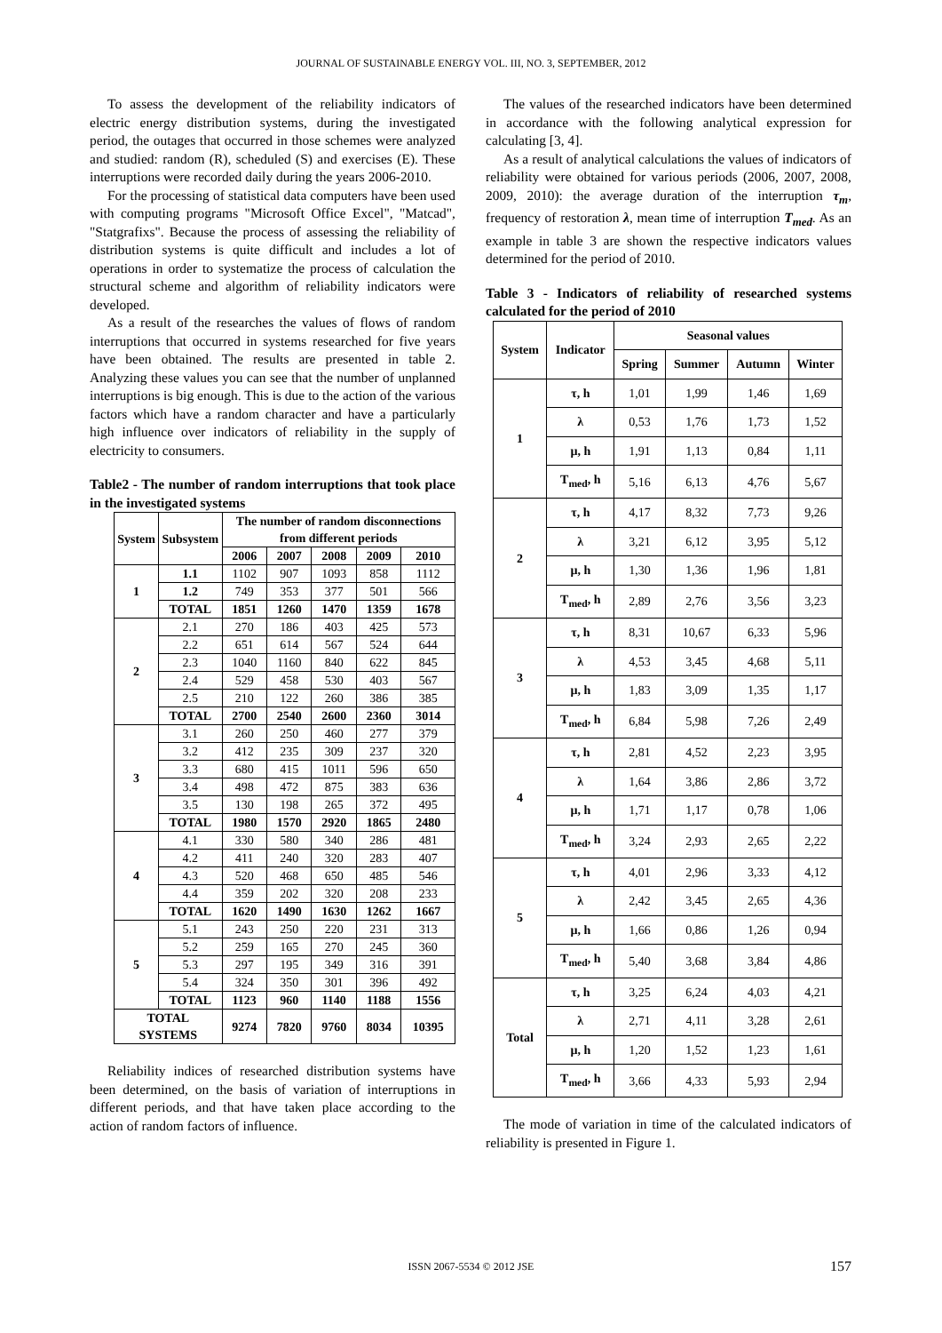JOURNAL OF SUSTAINABLE ENERGY VOL. III, NO. 3, SEPTEMBER, 2012
To assess the development of the reliability indicators of electric energy distribution systems, during the investigated period, the outages that occurred in those schemes were analyzed and studied: random (R), scheduled (S) and exercises (E). These interruptions were recorded daily during the years 2006-2010.
For the processing of statistical data computers have been used with computing programs "Microsoft Office Excel", "Matcad", "Statgrafixs". Because the process of assessing the reliability of distribution systems is quite difficult and includes a lot of operations in order to systematize the process of calculation the structural scheme and algorithm of reliability indicators were developed.
As a result of the researches the values of flows of random interruptions that occurred in systems researched for five years have been obtained. The results are presented in table 2. Analyzing these values you can see that the number of unplanned interruptions is big enough. This is due to the action of the various factors which have a random character and have a particularly high influence over indicators of reliability in the supply of electricity to consumers.
Table2 - The number of random interruptions that took place in the investigated systems
| System | Subsystem | The number of random disconnections from different periods | | | | |
| --- | --- | --- | --- | --- | --- | --- |
| | | 2006 | 2007 | 2008 | 2009 | 2010 |
| 1 | 1.1 | 1102 | 907 | 1093 | 858 | 1112 |
| | 1.2 | 749 | 353 | 377 | 501 | 566 |
| | TOTAL | 1851 | 1260 | 1470 | 1359 | 1678 |
| 2 | 2.1 | 270 | 186 | 403 | 425 | 573 |
| | 2.2 | 651 | 614 | 567 | 524 | 644 |
| | 2.3 | 1040 | 1160 | 840 | 622 | 845 |
| | 2.4 | 529 | 458 | 530 | 403 | 567 |
| | 2.5 | 210 | 122 | 260 | 386 | 385 |
| | TOTAL | 2700 | 2540 | 2600 | 2360 | 3014 |
| 3 | 3.1 | 260 | 250 | 460 | 277 | 379 |
| | 3.2 | 412 | 235 | 309 | 237 | 320 |
| | 3.3 | 680 | 415 | 1011 | 596 | 650 |
| | 3.4 | 498 | 472 | 875 | 383 | 636 |
| | 3.5 | 130 | 198 | 265 | 372 | 495 |
| | TOTAL | 1980 | 1570 | 2920 | 1865 | 2480 |
| 4 | 4.1 | 330 | 580 | 340 | 286 | 481 |
| | 4.2 | 411 | 240 | 320 | 283 | 407 |
| | 4.3 | 520 | 468 | 650 | 485 | 546 |
| | 4.4 | 359 | 202 | 320 | 208 | 233 |
| | TOTAL | 1620 | 1490 | 1630 | 1262 | 1667 |
| 5 | 5.1 | 243 | 250 | 220 | 231 | 313 |
| | 5.2 | 259 | 165 | 270 | 245 | 360 |
| | 5.3 | 297 | 195 | 349 | 316 | 391 |
| | 5.4 | 324 | 350 | 301 | 396 | 492 |
| | TOTAL | 1123 | 960 | 1140 | 1188 | 1556 |
| TOTAL SYSTEMS | | 9274 | 7820 | 9760 | 8034 | 10395 |
Reliability indices of researched distribution systems have been determined, on the basis of variation of interruptions in different periods, and that have taken place according to the action of random factors of influence.
The values of the researched indicators have been determined in accordance with the following analytical expression for calculating [3, 4].
As a result of analytical calculations the values of indicators of reliability were obtained for various periods (2006, 2007, 2008, 2009, 2010): the average duration of the interruption τ<sub>m</sub>, frequency of restoration λ, mean time of interruption T<sub>med</sub>. As an example in table 3 are shown the respective indicators values determined for the period of 2010.
Table 3 - Indicators of reliability of researched systems calculated for the period of 2010
| System | Indicator | Seasonal values | | | |
| --- | --- | --- | --- | --- | --- |
| | | Spring | Summer | Autumn | Winter |
| 1 | τ, h | 1,01 | 1,99 | 1,46 | 1,69 |
| | λ | 0,53 | 1,76 | 1,73 | 1,52 |
| | µ, h | 1,91 | 1,13 | 0,84 | 1,11 |
| | T<sub>med</sub>, h | 5,16 | 6,13 | 4,76 | 5,67 |
| 2 | τ, h | 4,17 | 8,32 | 7,73 | 9,26 |
| | λ | 3,21 | 6,12 | 3,95 | 5,12 |
| | µ, h | 1,30 | 1,36 | 1,96 | 1,81 |
| | T<sub>med</sub>, h | 2,89 | 2,76 | 3,56 | 3,23 |
| 3 | τ, h | 8,31 | 10,67 | 6,33 | 5,96 |
| | λ | 4,53 | 3,45 | 4,68 | 5,11 |
| | µ, h | 1,83 | 3,09 | 1,35 | 1,17 |
| | T<sub>med</sub>, h | 6,84 | 5,98 | 7,26 | 2,49 |
| 4 | τ, h | 2,81 | 4,52 | 2,23 | 3,95 |
| | λ | 1,64 | 3,86 | 2,86 | 3,72 |
| | µ, h | 1,71 | 1,17 | 0,78 | 1,06 |
| | T<sub>med</sub>, h | 3,24 | 2,93 | 2,65 | 2,22 |
| 5 | τ, h | 4,01 | 2,96 | 3,33 | 4,12 |
| | λ | 2,42 | 3,45 | 2,65 | 4,36 |
| | µ, h | 1,66 | 0,86 | 1,26 | 0,94 |
| | T<sub>med</sub>, h | 5,40 | 3,68 | 3,84 | 4,86 |
| Total | τ, h | 3,25 | 6,24 | 4,03 | 4,21 |
| | λ | 2,71 | 4,11 | 3,28 | 2,61 |
| | µ, h | 1,20 | 1,52 | 1,23 | 1,61 |
| | T<sub>med</sub>, h | 3,66 | 4,33 | 5,93 | 2,94 |
The mode of variation in time of the calculated indicators of reliability is presented in Figure 1.
ISSN 2067-5534 © 2012 JSE 157